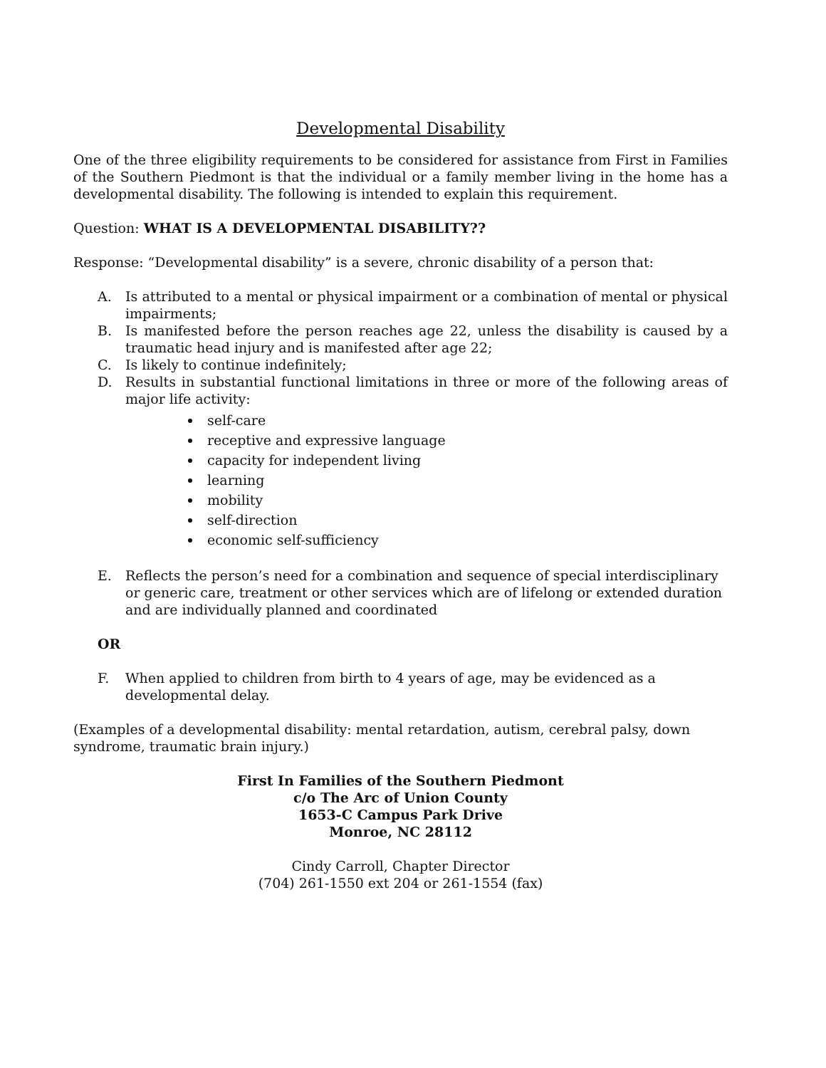Developmental Disability
One of the three eligibility requirements to be considered for assistance from First in Families of the Southern Piedmont is that the individual or a family member living in the home has a developmental disability. The following is intended to explain this requirement.
Question: WHAT IS A DEVELOPMENTAL DISABILITY??
Response: “Developmental disability” is a severe, chronic disability of a person that:
A. Is attributed to a mental or physical impairment or a combination of mental or physical impairments;
B. Is manifested before the person reaches age 22, unless the disability is caused by a traumatic head injury and is manifested after age 22;
C. Is likely to continue indefinitely;
D. Results in substantial functional limitations in three or more of the following areas of major life activity:
self-care
receptive and expressive language
capacity for independent living
learning
mobility
self-direction
economic self-sufficiency
E. Reflects the person’s need for a combination and sequence of special interdisciplinary or generic care, treatment or other services which are of lifelong or extended duration and are individually planned and coordinated
OR
F. When applied to children from birth to 4 years of age, may be evidenced as a developmental delay.
(Examples of a developmental disability: mental retardation, autism, cerebral palsy, down syndrome, traumatic brain injury.)
First In Families of the Southern Piedmont
c/o The Arc of Union County
1653-C Campus Park Drive
Monroe, NC 28112
Cindy Carroll, Chapter Director
(704) 261-1550 ext 204 or 261-1554 (fax)